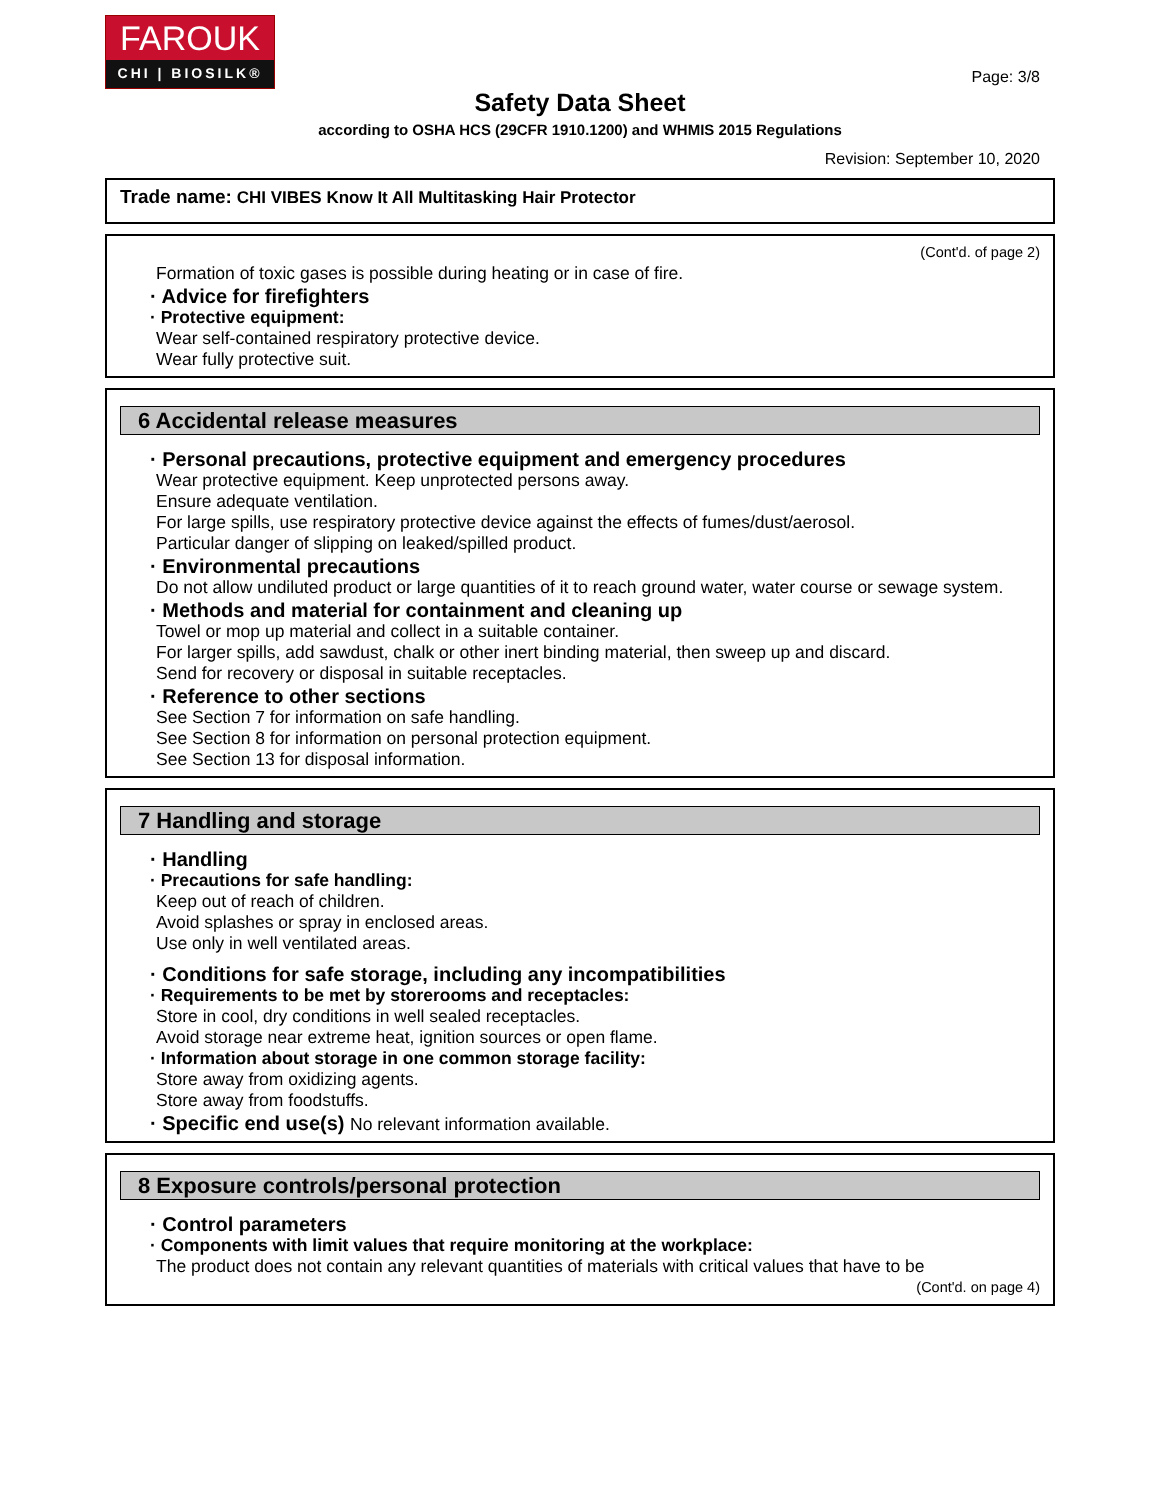FAROUK
CHI | BIOSILK®
Page: 3/8
Safety Data Sheet
according to OSHA HCS (29CFR 1910.1200) and WHMIS 2015 Regulations
Revision: September 10, 2020
Trade name: CHI VIBES Know It All Multitasking Hair Protector
(Cont'd. of page 2)
Formation of toxic gases is possible during heating or in case of fire.
· Advice for firefighters
· Protective equipment:
Wear self-contained respiratory protective device.
Wear fully protective suit.
6 Accidental release measures
· Personal precautions, protective equipment and emergency procedures
Wear protective equipment. Keep unprotected persons away.
Ensure adequate ventilation.
For large spills, use respiratory protective device against the effects of fumes/dust/aerosol.
Particular danger of slipping on leaked/spilled product.
· Environmental precautions
Do not allow undiluted product or large quantities of it to reach ground water, water course or sewage system.
· Methods and material for containment and cleaning up
Towel or mop up material and collect in a suitable container.
For larger spills, add sawdust, chalk or other inert binding material, then sweep up and discard.
Send for recovery or disposal in suitable receptacles.
· Reference to other sections
See Section 7 for information on safe handling.
See Section 8 for information on personal protection equipment.
See Section 13 for disposal information.
7 Handling and storage
· Handling
· Precautions for safe handling:
Keep out of reach of children.
Avoid splashes or spray in enclosed areas.
Use only in well ventilated areas.
· Conditions for safe storage, including any incompatibilities
· Requirements to be met by storerooms and receptacles:
Store in cool, dry conditions in well sealed receptacles.
Avoid storage near extreme heat, ignition sources or open flame.
· Information about storage in one common storage facility:
Store away from oxidizing agents.
Store away from foodstuffs.
· Specific end use(s) No relevant information available.
8 Exposure controls/personal protection
· Control parameters
· Components with limit values that require monitoring at the workplace:
The product does not contain any relevant quantities of materials with critical values that have to be
(Cont'd. on page 4)